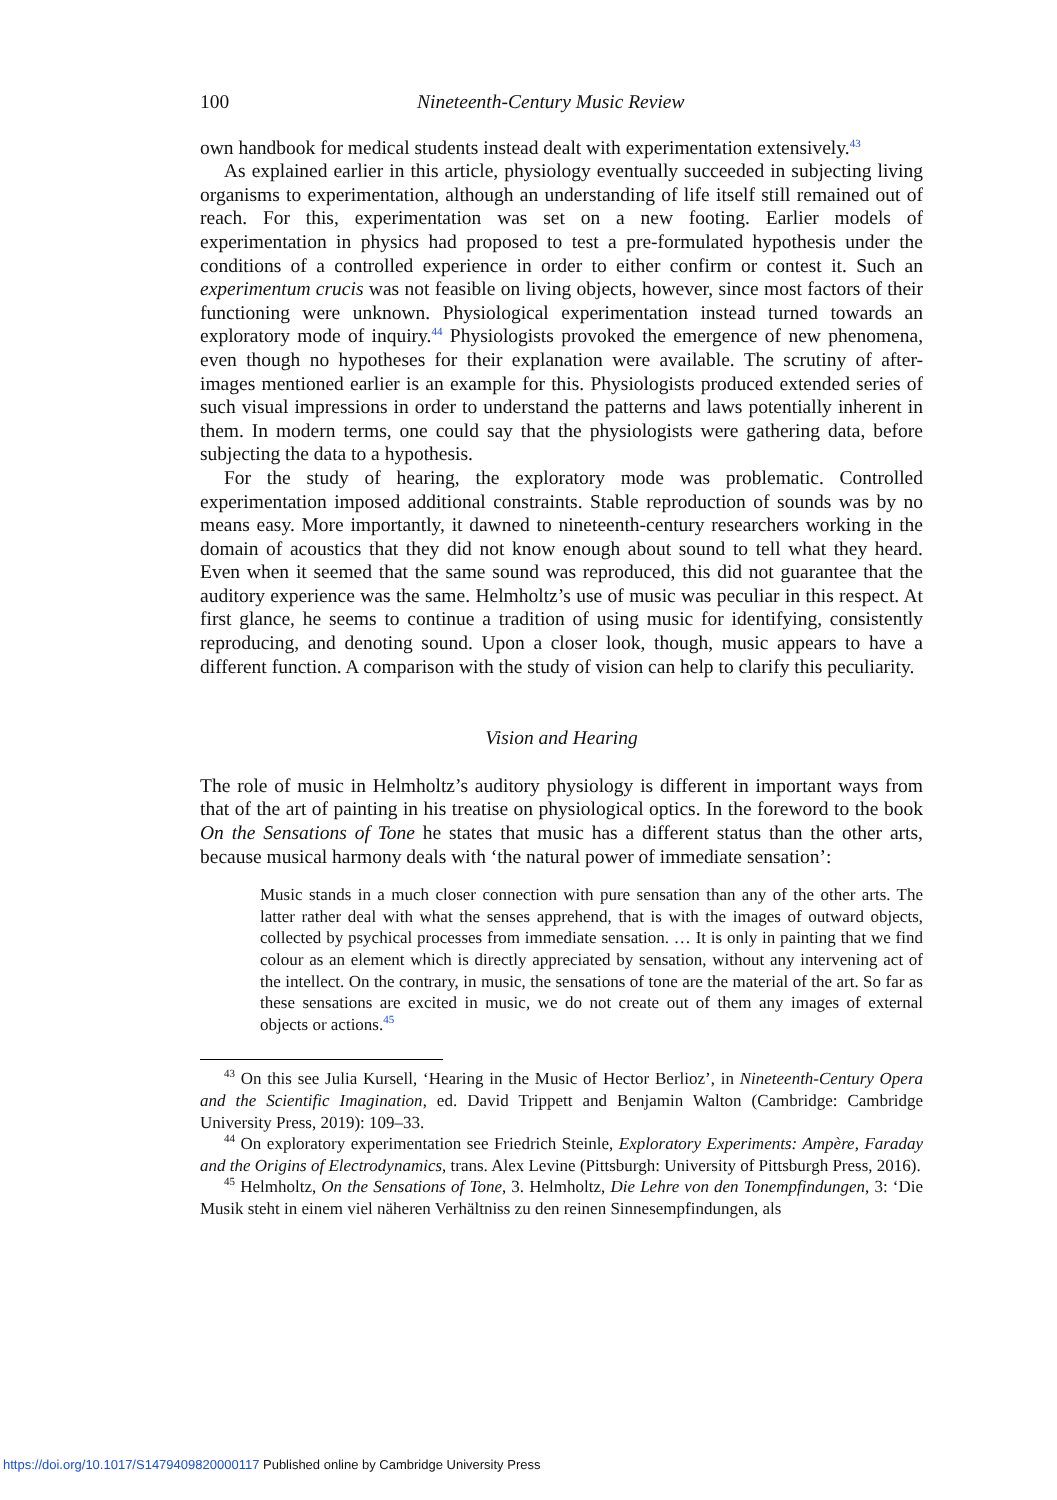100 Nineteenth-Century Music Review
own handbook for medical students instead dealt with experimentation extensively.<sup>43</sup>
As explained earlier in this article, physiology eventually succeeded in subjecting living organisms to experimentation, although an understanding of life itself still remained out of reach. For this, experimentation was set on a new footing. Earlier models of experimentation in physics had proposed to test a pre-formulated hypothesis under the conditions of a controlled experience in order to either confirm or contest it. Such an experimentum crucis was not feasible on living objects, however, since most factors of their functioning were unknown. Physiological experimentation instead turned towards an exploratory mode of inquiry.<sup>44</sup> Physiologists provoked the emergence of new phenomena, even though no hypotheses for their explanation were available. The scrutiny of after-images mentioned earlier is an example for this. Physiologists produced extended series of such visual impressions in order to understand the patterns and laws potentially inherent in them. In modern terms, one could say that the physiologists were gathering data, before subjecting the data to a hypothesis.
For the study of hearing, the exploratory mode was problematic. Controlled experimentation imposed additional constraints. Stable reproduction of sounds was by no means easy. More importantly, it dawned to nineteenth-century researchers working in the domain of acoustics that they did not know enough about sound to tell what they heard. Even when it seemed that the same sound was reproduced, this did not guarantee that the auditory experience was the same. Helmholtz’s use of music was peculiar in this respect. At first glance, he seems to continue a tradition of using music for identifying, consistently reproducing, and denoting sound. Upon a closer look, though, music appears to have a different function. A comparison with the study of vision can help to clarify this peculiarity.
Vision and Hearing
The role of music in Helmholtz’s auditory physiology is different in important ways from that of the art of painting in his treatise on physiological optics. In the foreword to the book On the Sensations of Tone he states that music has a different status than the other arts, because musical harmony deals with ‘the natural power of immediate sensation’:
Music stands in a much closer connection with pure sensation than any of the other arts. The latter rather deal with what the senses apprehend, that is with the images of outward objects, collected by psychical processes from immediate sensation. … It is only in painting that we find colour as an element which is directly appreciated by sensation, without any intervening act of the intellect. On the contrary, in music, the sensations of tone are the material of the art. So far as these sensations are excited in music, we do not create out of them any images of external objects or actions.<sup>45</sup>
<sup>43</sup> On this see Julia Kursell, ‘Hearing in the Music of Hector Berlioz’, in Nineteenth-Century Opera and the Scientific Imagination, ed. David Trippett and Benjamin Walton (Cambridge: Cambridge University Press, 2019): 109–33.
<sup>44</sup> On exploratory experimentation see Friedrich Steinle, Exploratory Experiments: Ampère, Faraday and the Origins of Electrodynamics, trans. Alex Levine (Pittsburgh: University of Pittsburgh Press, 2016).
<sup>45</sup> Helmholtz, On the Sensations of Tone, 3. Helmholtz, Die Lehre von den Tonempfindungen, 3: ‘Die Musik steht in einem viel näheren Verhältniss zu den reinen Sinnesempfindungen, als
https://doi.org/10.1017/S1479409820000117 Published online by Cambridge University Press